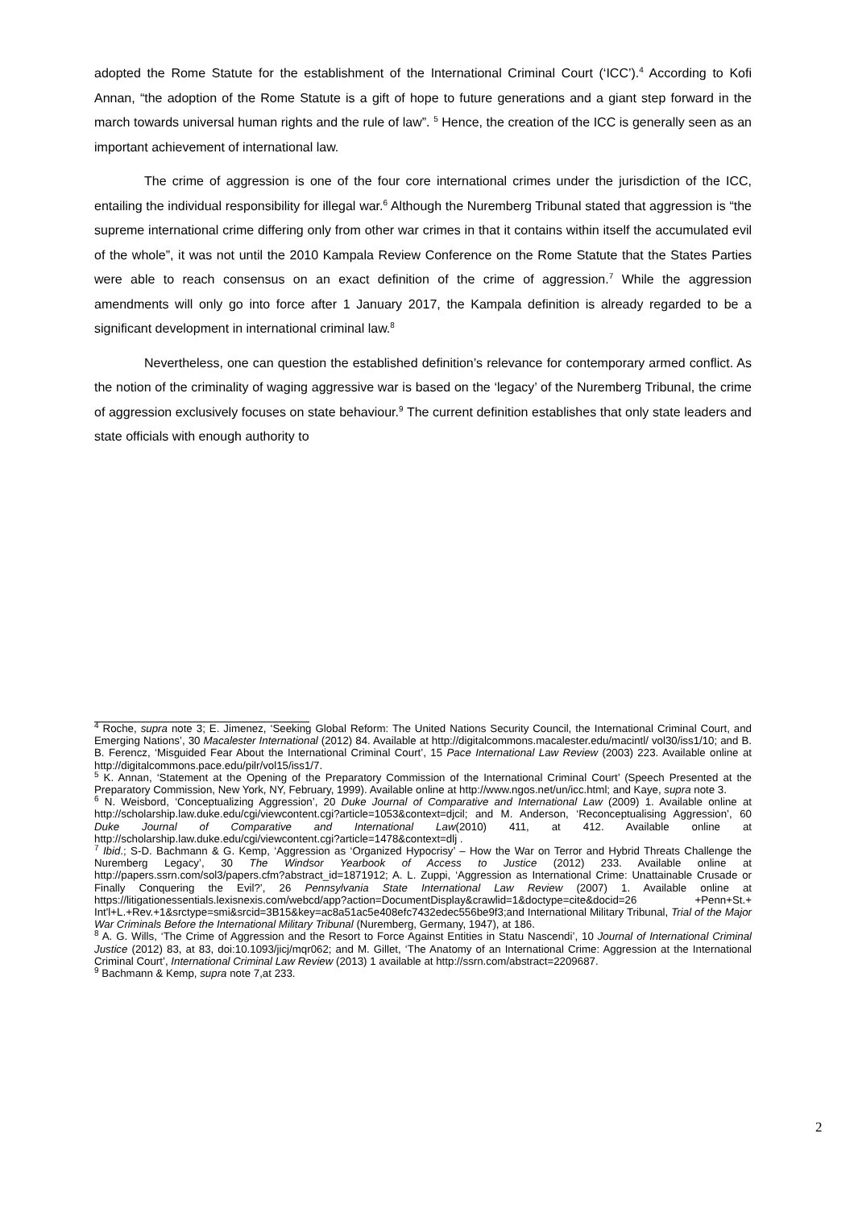adopted the Rome Statute for the establishment of the International Criminal Court (‘ICC’).<sup>4</sup> According to Kofi Annan, “the adoption of the Rome Statute is a gift of hope to future generations and a giant step forward in the march towards universal human rights and the rule of law”. <sup>5</sup> Hence, the creation of the ICC is generally seen as an important achievement of international law.
The crime of aggression is one of the four core international crimes under the jurisdiction of the ICC, entailing the individual responsibility for illegal war.<sup>6</sup> Although the Nuremberg Tribunal stated that aggression is “the supreme international crime differing only from other war crimes in that it contains within itself the accumulated evil of the whole”, it was not until the 2010 Kampala Review Conference on the Rome Statute that the States Parties were able to reach consensus on an exact definition of the crime of aggression.<sup>7</sup> While the aggression amendments will only go into force after 1 January 2017, the Kampala definition is already regarded to be a significant development in international criminal law.<sup>8</sup>
Nevertheless, one can question the established definition’s relevance for contemporary armed conflict. As the notion of the criminality of waging aggressive war is based on the ‘legacy’ of the Nuremberg Tribunal, the crime of aggression exclusively focuses on state behaviour.<sup>9</sup> The current definition establishes that only state leaders and state officials with enough authority to
<sup>4</sup> Roche, supra note 3; E. Jimenez, ‘Seeking Global Reform: The United Nations Security Council, the International Criminal Court, and Emerging Nations’, 30 Macalester International (2012) 84. Available at http://digitalcommons.macalester.edu/macintl/ vol30/iss1/10; and B. B. Ferencz, ‘Misguided Fear About the International Criminal Court’, 15 Pace International Law Review (2003) 223. Available online at http://digitalcommons.pace.edu/pilr/vol15/iss1/7.
<sup>5</sup> K. Annan, ‘Statement at the Opening of the Preparatory Commission of the International Criminal Court’ (Speech Presented at the Preparatory Commission, New York, NY, February, 1999). Available online at http://www.ngos.net/un/icc.html; and Kaye, supra note 3.
<sup>6</sup> N. Weisbord, ‘Conceptualizing Aggression’, 20 Duke Journal of Comparative and International Law (2009) 1. Available online at http://scholarship.law.duke.edu/cgi/viewcontent.cgi?article=1053&context=djcil; and M. Anderson, ‘Reconceptualising Aggression’, 60 Duke Journal of Comparative and International Law(2010) 411, at 412. Available online at http://scholarship.law.duke.edu/cgi/viewcontent.cgi?article=1478&context=dlj .
<sup>7</sup> Ibid.; S-D. Bachmann & G. Kemp, ‘Aggression as ‘Organized Hypocrisy’ – How the War on Terror and Hybrid Threats Challenge the Nuremberg Legacy’, 30 The Windsor Yearbook of Access to Justice (2012) 233. Available online at http://papers.ssrn.com/sol3/papers.cfm?abstract_id=1871912; A. L. Zuppi, ‘Aggression as International Crime: Unattainable Crusade or Finally Conquering the Evil?’, 26 Pennsylvania State International Law Review (2007) 1. Available online at https://litigationessentials.lexisnexis.com/webcd/app?action=DocumentDisplay&crawlid=1&doctype=cite&docid=26 +Penn+St.+ Int'l+L.+Rev.+1&srctype=smi&srcid=3B15&key=ac8a51ac5e408efc7432edec556be9f3;and International Military Tribunal, Trial of the Major War Criminals Before the International Military Tribunal (Nuremberg, Germany, 1947), at 186.
<sup>8</sup> A. G. Wills, ‘The Crime of Aggression and the Resort to Force Against Entities in Statu Nascendi’, 10 Journal of International Criminal Justice (2012) 83, at 83, doi:10.1093/jicj/mqr062; and M. Gillet, ‘The Anatomy of an International Crime: Aggression at the International Criminal Court’, International Criminal Law Review (2013) 1 available at http://ssrn.com/abstract=2209687.
<sup>9</sup> Bachmann & Kemp, supra note 7,at 233.
2